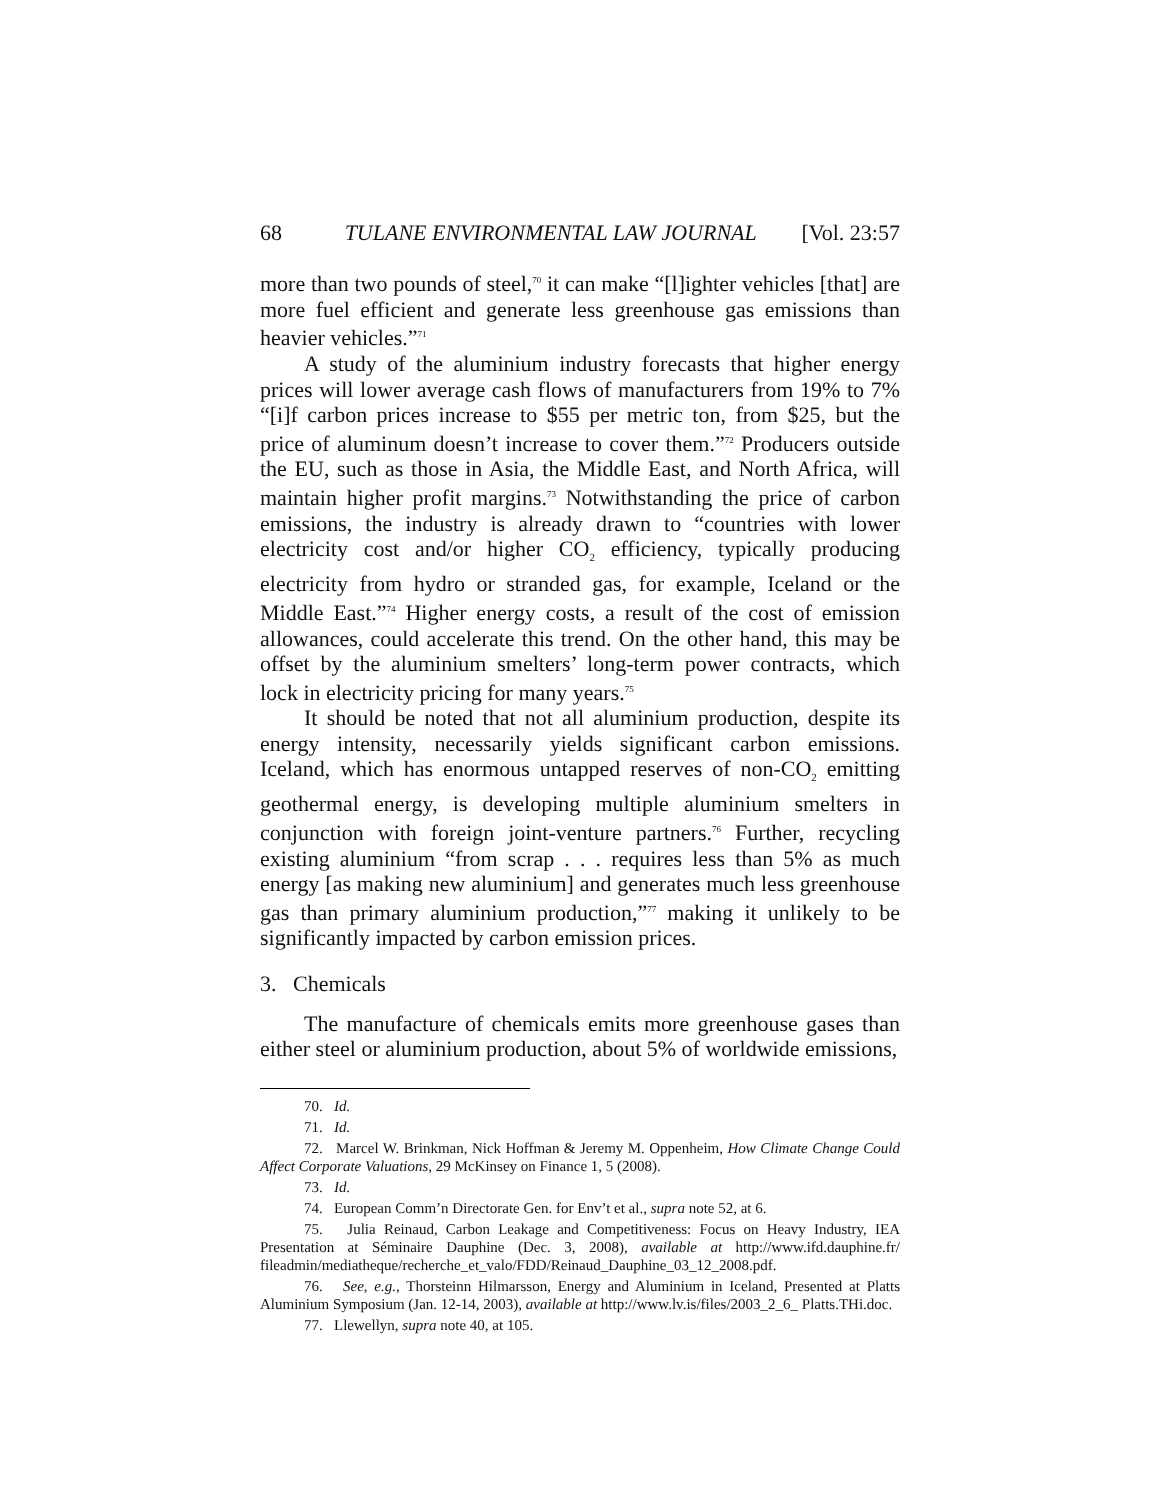68 TULANE ENVIRONMENTAL LAW JOURNAL [Vol. 23:57
more than two pounds of steel,<sup>70</sup> it can make “[l]ighter vehicles [that] are more fuel efficient and generate less greenhouse gas emissions than heavier vehicles.”<sup>71</sup>
A study of the aluminium industry forecasts that higher energy prices will lower average cash flows of manufacturers from 19% to 7% “[i]f carbon prices increase to $55 per metric ton, from $25, but the price of aluminum doesn’t increase to cover them.”<sup>72</sup> Producers outside the EU, such as those in Asia, the Middle East, and North Africa, will maintain higher profit margins.<sup>73</sup> Notwithstanding the price of carbon emissions, the industry is already drawn to “countries with lower electricity cost and/or higher CO<sub>2</sub> efficiency, typically producing electricity from hydro or stranded gas, for example, Iceland or the Middle East.”<sup>74</sup> Higher energy costs, a result of the cost of emission allowances, could accelerate this trend. On the other hand, this may be offset by the aluminium smelters’ long-term power contracts, which lock in electricity pricing for many years.<sup>75</sup>
It should be noted that not all aluminium production, despite its energy intensity, necessarily yields significant carbon emissions. Iceland, which has enormous untapped reserves of non-CO<sub>2</sub> emitting geothermal energy, is developing multiple aluminium smelters in conjunction with foreign joint-venture partners.<sup>76</sup> Further, recycling existing aluminium “from scrap . . . requires less than 5% as much energy [as making new aluminium] and generates much less greenhouse gas than primary aluminium production,”<sup>77</sup> making it unlikely to be significantly impacted by carbon emission prices.
3. Chemicals
The manufacture of chemicals emits more greenhouse gases than either steel or aluminium production, about 5% of worldwide emissions,
70. Id.
71. Id.
72. Marcel W. Brinkman, Nick Hoffman & Jeremy M. Oppenheim, How Climate Change Could Affect Corporate Valuations, 29 McKinsey on Finance 1, 5 (2008).
73. Id.
74. European Comm’n Directorate Gen. for Env’t et al., supra note 52, at 6.
75. Julia Reinaud, Carbon Leakage and Competitiveness: Focus on Heavy Industry, IEA Presentation at Séminaire Dauphine (Dec. 3, 2008), available at http://www.ifd.dauphine.fr/ fileadmin/mediatheque/recherche_et_valo/FDD/Reinaud_Dauphine_03_12_2008.pdf.
76. See, e.g., Thorsteinn Hilmarsson, Energy and Aluminium in Iceland, Presented at Platts Aluminium Symposium (Jan. 12-14, 2003), available at http://www.lv.is/files/2003_2_6_ Platts.THi.doc.
77. Llewellyn, supra note 40, at 105.